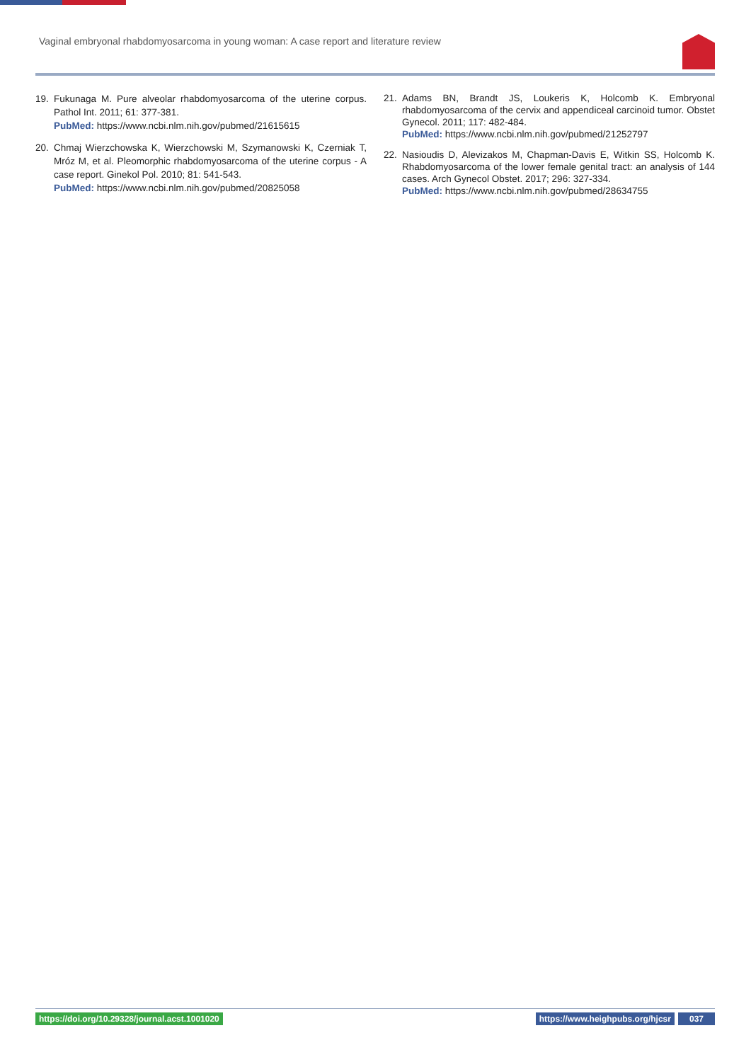Vaginal embryonal rhabdomyosarcoma in young woman: A case report and literature review
19. Fukunaga M. Pure alveolar rhabdomyosarcoma of the uterine corpus. Pathol Int. 2011; 61: 377-381.
PubMed: https://www.ncbi.nlm.nih.gov/pubmed/21615615
20. Chmaj Wierzchowska K, Wierzchowski M, Szymanowski K, Czerniak T, Mróz M, et al. Pleomorphic rhabdomyosarcoma of the uterine corpus - A case report. Ginekol Pol. 2010; 81: 541-543.
PubMed: https://www.ncbi.nlm.nih.gov/pubmed/20825058
21. Adams BN, Brandt JS, Loukeris K, Holcomb K. Embryonal rhabdomyosarcoma of the cervix and appendiceal carcinoid tumor. Obstet Gynecol. 2011; 117: 482-484.
PubMed: https://www.ncbi.nlm.nih.gov/pubmed/21252797
22. Nasioudis D, Alevizakos M, Chapman-Davis E, Witkin SS, Holcomb K. Rhabdomyosarcoma of the lower female genital tract: an analysis of 144 cases. Arch Gynecol Obstet. 2017; 296: 327-334.
PubMed: https://www.ncbi.nlm.nih.gov/pubmed/28634755
https://doi.org/10.29328/journal.acst.1001020 https://www.heighpubs.org/hjcsr 037